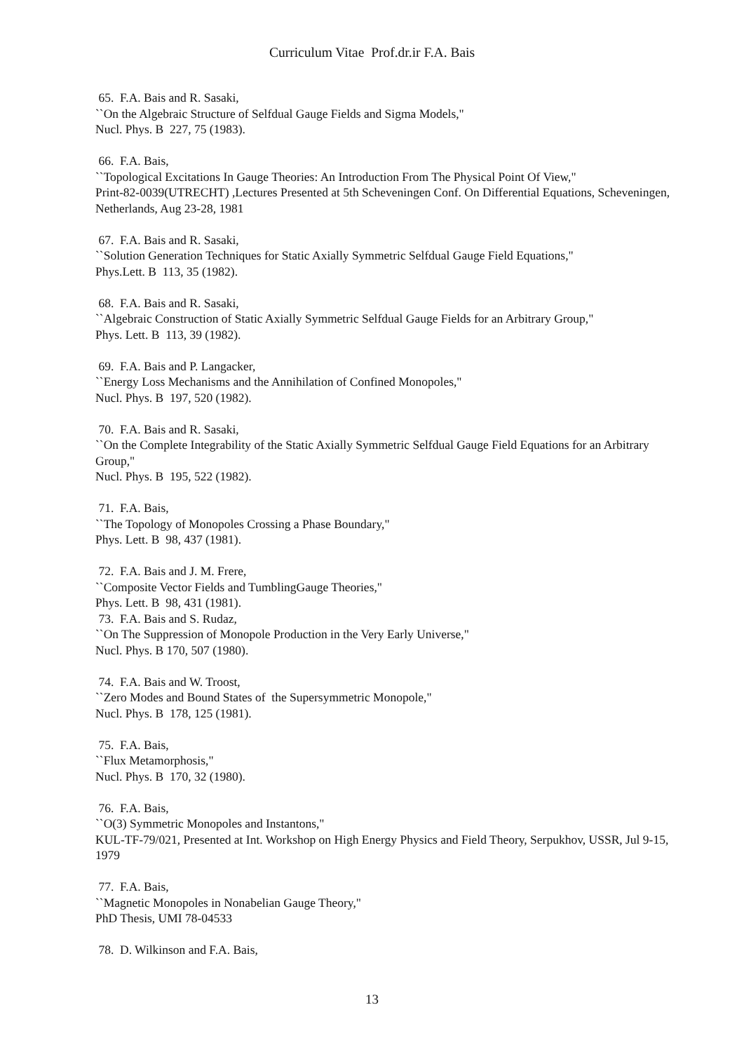Curriculum Vitae Prof.dr.ir F.A. Bais
65. F.A. Bais and R. Sasaki,
``On the Algebraic Structure of Selfdual Gauge Fields and Sigma Models,"
Nucl. Phys. B 227, 75 (1983).
66. F.A. Bais,
``Topological Excitations In Gauge Theories: An Introduction From The Physical Point Of View,"
Print-82-0039(UTRECHT) ,Lectures Presented at 5th Scheveningen Conf. On Differential Equations, Scheveningen, Netherlands, Aug 23-28, 1981
67. F.A. Bais and R. Sasaki,
``Solution Generation Techniques for Static Axially Symmetric Selfdual Gauge Field Equations,"
Phys.Lett. B 113, 35 (1982).
68. F.A. Bais and R. Sasaki,
``Algebraic Construction of Static Axially Symmetric Selfdual Gauge Fields for an Arbitrary Group,"
Phys. Lett. B 113, 39 (1982).
69. F.A. Bais and P. Langacker,
``Energy Loss Mechanisms and the Annihilation of Confined Monopoles,"
Nucl. Phys. B 197, 520 (1982).
70. F.A. Bais and R. Sasaki,
``On the Complete Integrability of the Static Axially Symmetric Selfdual Gauge Field Equations for an Arbitrary Group,"
Nucl. Phys. B 195, 522 (1982).
71. F.A. Bais,
``The Topology of Monopoles Crossing a Phase Boundary,"
Phys. Lett. B 98, 437 (1981).
72. F.A. Bais and J. M. Frere,
``Composite Vector Fields and TumblingGauge Theories,"
Phys. Lett. B 98, 431 (1981).
73. F.A. Bais and S. Rudaz,
``On The Suppression of Monopole Production in the Very Early Universe,"
Nucl. Phys. B 170, 507 (1980).
74. F.A. Bais and W. Troost,
``Zero Modes and Bound States of the Supersymmetric Monopole,"
Nucl. Phys. B 178, 125 (1981).
75. F.A. Bais,
``Flux Metamorphosis,"
Nucl. Phys. B 170, 32 (1980).
76. F.A. Bais,
``O(3) Symmetric Monopoles and Instantons,"
KUL-TF-79/021, Presented at Int. Workshop on High Energy Physics and Field Theory, Serpukhov, USSR, Jul 9-15, 1979
77. F.A. Bais,
``Magnetic Monopoles in Nonabelian Gauge Theory,"
PhD Thesis, UMI 78-04533
78. D. Wilkinson and F.A. Bais,
13